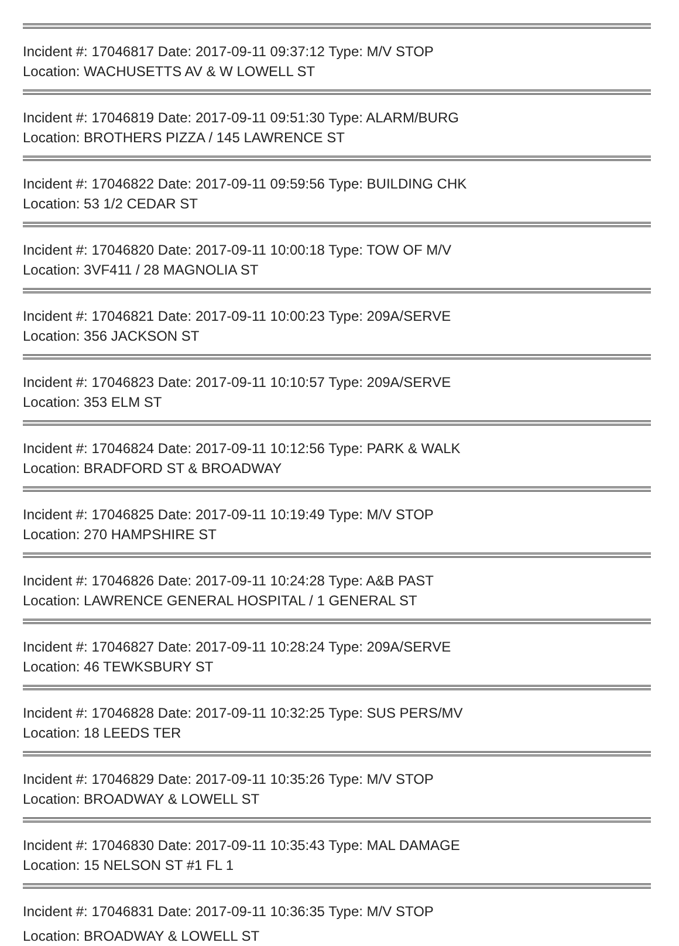Incident #: 17046817 Date: 2017-09-11 09:37:12 Type: M/V STOP
Location: WACHUSETTS AV & W LOWELL ST
Incident #: 17046819 Date: 2017-09-11 09:51:30 Type: ALARM/BURG
Location: BROTHERS PIZZA / 145 LAWRENCE ST
Incident #: 17046822 Date: 2017-09-11 09:59:56 Type: BUILDING CHK
Location: 53 1/2 CEDAR ST
Incident #: 17046820 Date: 2017-09-11 10:00:18 Type: TOW OF M/V
Location: 3VF411 / 28 MAGNOLIA ST
Incident #: 17046821 Date: 2017-09-11 10:00:23 Type: 209A/SERVE
Location: 356 JACKSON ST
Incident #: 17046823 Date: 2017-09-11 10:10:57 Type: 209A/SERVE
Location: 353 ELM ST
Incident #: 17046824 Date: 2017-09-11 10:12:56 Type: PARK & WALK
Location: BRADFORD ST & BROADWAY
Incident #: 17046825 Date: 2017-09-11 10:19:49 Type: M/V STOP
Location: 270 HAMPSHIRE ST
Incident #: 17046826 Date: 2017-09-11 10:24:28 Type: A&B PAST
Location: LAWRENCE GENERAL HOSPITAL / 1 GENERAL ST
Incident #: 17046827 Date: 2017-09-11 10:28:24 Type: 209A/SERVE
Location: 46 TEWKSBURY ST
Incident #: 17046828 Date: 2017-09-11 10:32:25 Type: SUS PERS/MV
Location: 18 LEEDS TER
Incident #: 17046829 Date: 2017-09-11 10:35:26 Type: M/V STOP
Location: BROADWAY & LOWELL ST
Incident #: 17046830 Date: 2017-09-11 10:35:43 Type: MAL DAMAGE
Location: 15 NELSON ST #1 FL 1
Incident #: 17046831 Date: 2017-09-11 10:36:35 Type: M/V STOP
Location: BROADWAY & LOWELL ST